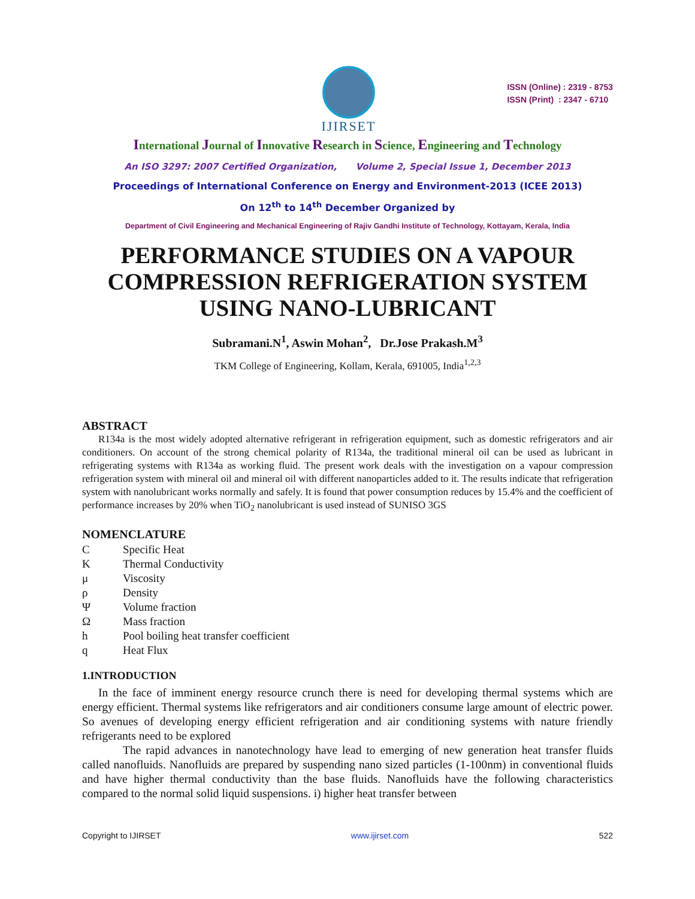IJIRSET
ISSN (Online) : 2319 - 8753
ISSN (Print) : 2347 - 6710
International Journal of Innovative Research in Science, Engineering and Technology
An ISO 3297: 2007 Certified Organization, Volume 2, Special Issue 1, December 2013
Proceedings of International Conference on Energy and Environment-2013 (ICEE 2013)
On 12<sup>th</sup> to 14<sup>th</sup> December Organized by
Department of Civil Engineering and Mechanical Engineering of Rajiv Gandhi Institute of Technology, Kottayam, Kerala, India
PERFORMANCE STUDIES ON A VAPOUR COMPRESSION REFRIGERATION SYSTEM USING NANO-LUBRICANT
Subramani.N<sup>1</sup>, Aswin Mohan<sup>2</sup>, Dr.Jose Prakash.M<sup>3</sup>
TKM College of Engineering, Kollam, Kerala, 691005, India<sup>1,2,3</sup>
ABSTRACT
R134a is the most widely adopted alternative refrigerant in refrigeration equipment, such as domestic refrigerators and air conditioners. On account of the strong chemical polarity of R134a, the traditional mineral oil can be used as lubricant in refrigerating systems with R134a as working fluid. The present work deals with the investigation on a vapour compression refrigeration system with mineral oil and mineral oil with different nanoparticles added to it. The results indicate that refrigeration system with nanolubricant works normally and safely. It is found that power consumption reduces by 15.4% and the coefficient of performance increases by 20% when TiO<sub>2</sub> nanolubricant is used instead of SUNISO 3GS
NOMENCLATURE
C Specific Heat
K Thermal Conductivity
μ Viscosity
ρ Density
Ψ Volume fraction
Ω Mass fraction
h Pool boiling heat transfer coefficient
q Heat Flux
1.INTRODUCTION
In the face of imminent energy resource crunch there is need for developing thermal systems which are energy efficient. Thermal systems like refrigerators and air conditioners consume large amount of electric power. So avenues of developing energy efficient refrigeration and air conditioning systems with nature friendly refrigerants need to be explored
The rapid advances in nanotechnology have lead to emerging of new generation heat transfer fluids called nanofluids. Nanofluids are prepared by suspending nano sized particles (1-100nm) in conventional fluids and have higher thermal conductivity than the base fluids. Nanofluids have the following characteristics compared to the normal solid liquid suspensions. i) higher heat transfer between
Copyright to IJIRSET www.ijirset.com 522